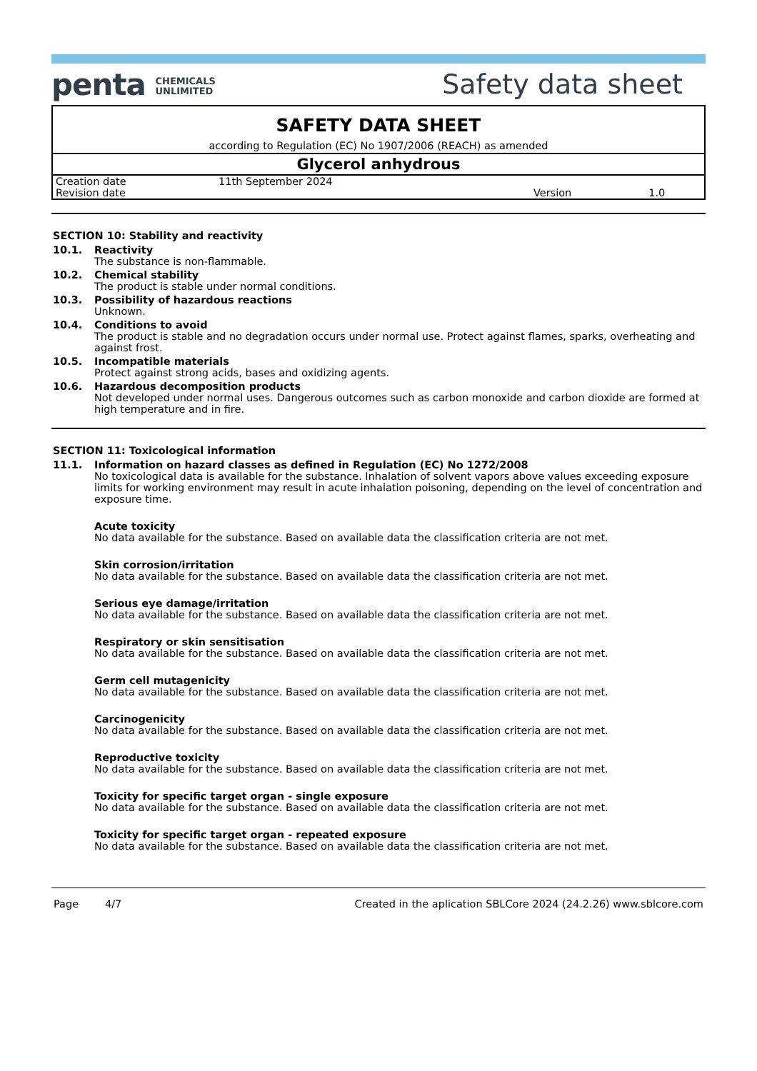penta CHEMICALS
UNLIMITED
Safety data sheet
SAFETY DATA SHEET
according to Regulation (EC) No 1907/2006 (REACH) as amended
Glycerol anhydrous
| Creation date | 11th September 2024 | | |
| Revision date | | Version | 1.0 |
SECTION 10: Stability and reactivity
10.1. Reactivity
The substance is non-flammable.
10.2. Chemical stability
The product is stable under normal conditions.
10.3. Possibility of hazardous reactions
Unknown.
10.4. Conditions to avoid
The product is stable and no degradation occurs under normal use. Protect against flames, sparks, overheating and against frost.
10.5. Incompatible materials
Protect against strong acids, bases and oxidizing agents.
10.6. Hazardous decomposition products
Not developed under normal uses. Dangerous outcomes such as carbon monoxide and carbon dioxide are formed at high temperature and in fire.
SECTION 11: Toxicological information
11.1. Information on hazard classes as defined in Regulation (EC) No 1272/2008
No toxicological data is available for the substance. Inhalation of solvent vapors above values exceeding exposure limits for working environment may result in acute inhalation poisoning, depending on the level of concentration and exposure time.
Acute toxicity
No data available for the substance. Based on available data the classification criteria are not met.
Skin corrosion/irritation
No data available for the substance. Based on available data the classification criteria are not met.
Serious eye damage/irritation
No data available for the substance. Based on available data the classification criteria are not met.
Respiratory or skin sensitisation
No data available for the substance. Based on available data the classification criteria are not met.
Germ cell mutagenicity
No data available for the substance. Based on available data the classification criteria are not met.
Carcinogenicity
No data available for the substance. Based on available data the classification criteria are not met.
Reproductive toxicity
No data available for the substance. Based on available data the classification criteria are not met.
Toxicity for specific target organ - single exposure
No data available for the substance. Based on available data the classification criteria are not met.
Toxicity for specific target organ - repeated exposure
No data available for the substance. Based on available data the classification criteria are not met.
Page 4/7 Created in the aplication SBLCore 2024 (24.2.26) www.sblcore.com